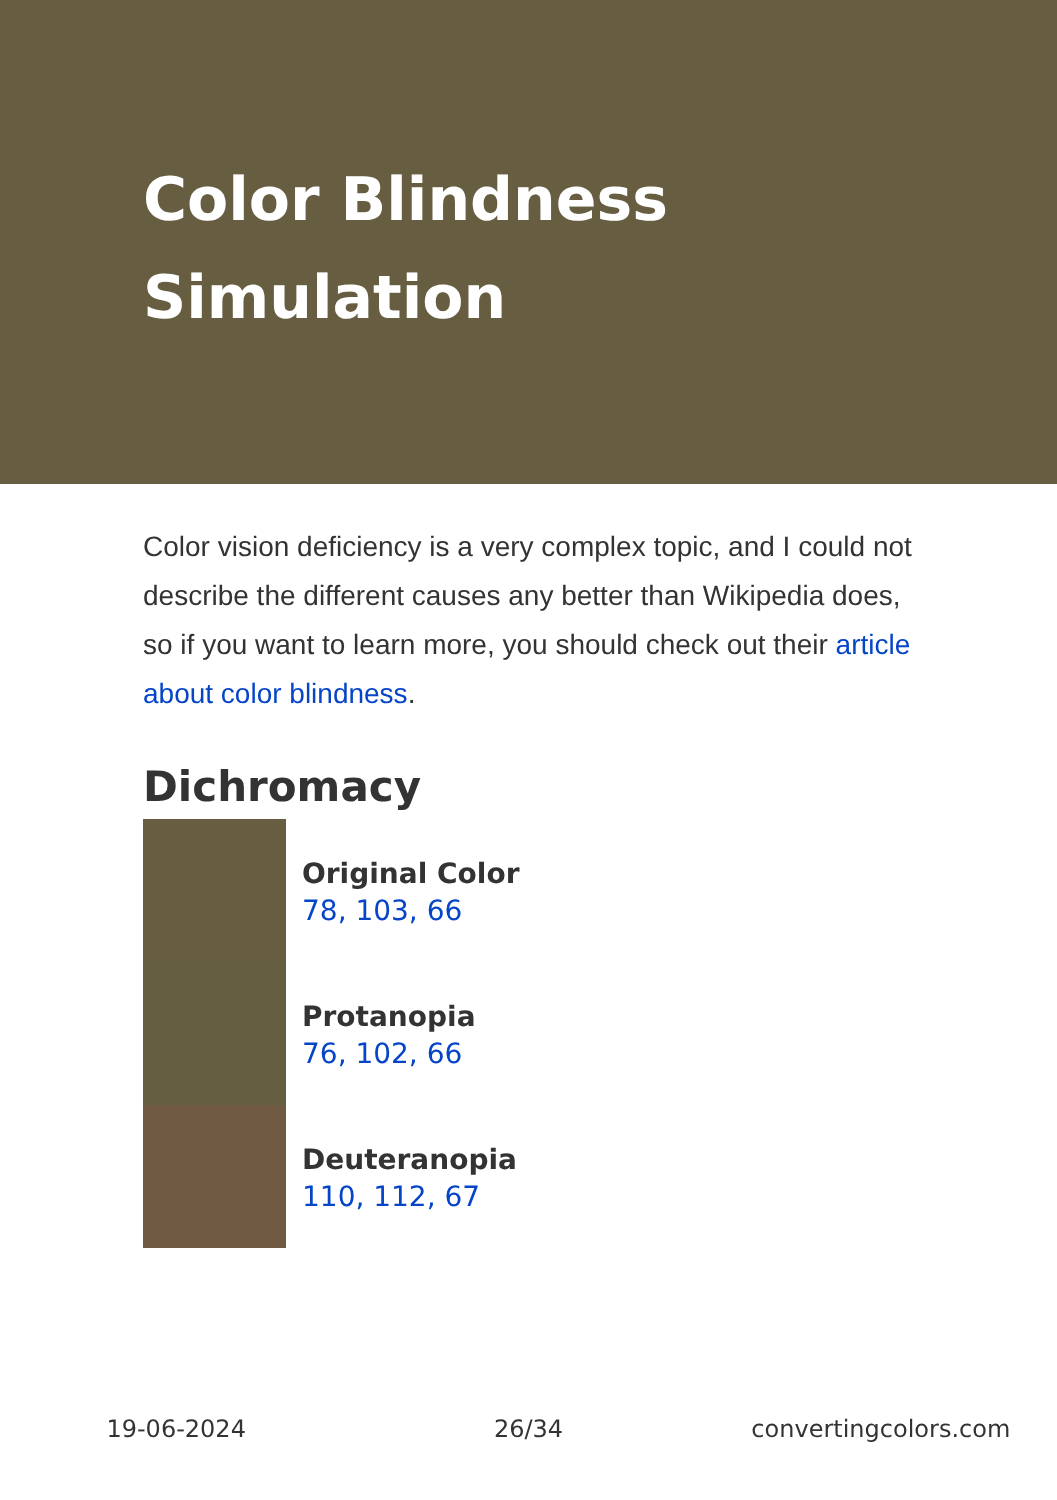Color Blindness Simulation
Color vision deficiency is a very complex topic, and I could not describe the different causes any better than Wikipedia does, so if you want to learn more, you should check out their article about color blindness.
Dichromacy
Original Color
78, 103, 66
Protanopia
76, 102, 66
Deuteranopia
110, 112, 67
19-06-2024 26/34 convertingcolors.com